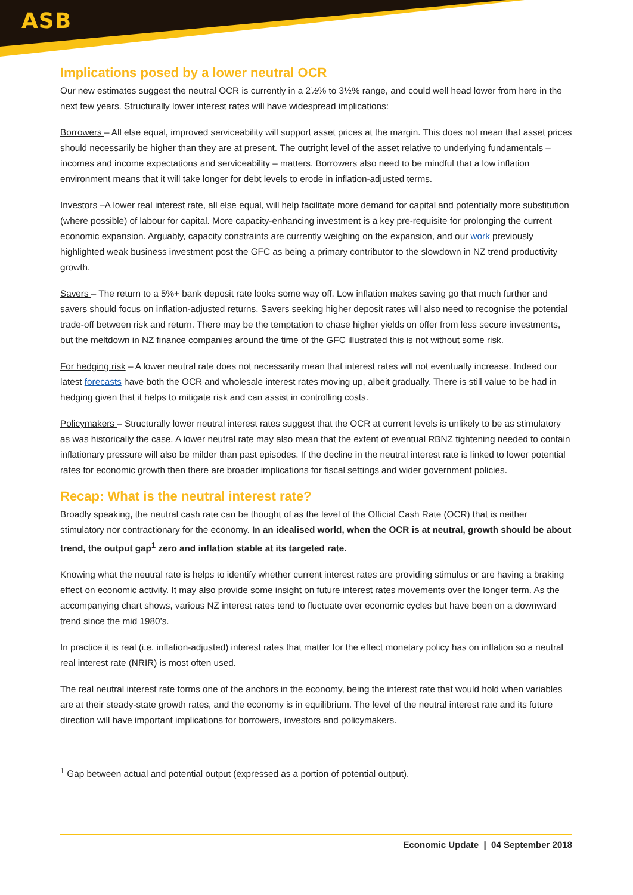ASB
Implications posed by a lower neutral OCR
Our new estimates suggest the neutral OCR is currently in a 2½% to 3½% range, and could well head lower from here in the next few years. Structurally lower interest rates will have widespread implications:
Borrowers – All else equal, improved serviceability will support asset prices at the margin. This does not mean that asset prices should necessarily be higher than they are at present. The outright level of the asset relative to underlying fundamentals – incomes and income expectations and serviceability – matters. Borrowers also need to be mindful that a low inflation environment means that it will take longer for debt levels to erode in inflation-adjusted terms.
Investors –A lower real interest rate, all else equal, will help facilitate more demand for capital and potentially more substitution (where possible) of labour for capital. More capacity-enhancing investment is a key pre-requisite for prolonging the current economic expansion. Arguably, capacity constraints are currently weighing on the expansion, and our work previously highlighted weak business investment post the GFC as being a primary contributor to the slowdown in NZ trend productivity growth.
Savers – The return to a 5%+ bank deposit rate looks some way off. Low inflation makes saving go that much further and savers should focus on inflation-adjusted returns. Savers seeking higher deposit rates will also need to recognise the potential trade-off between risk and return. There may be the temptation to chase higher yields on offer from less secure investments, but the meltdown in NZ finance companies around the time of the GFC illustrated this is not without some risk.
For hedging risk – A lower neutral rate does not necessarily mean that interest rates will not eventually increase. Indeed our latest forecasts have both the OCR and wholesale interest rates moving up, albeit gradually. There is still value to be had in hedging given that it helps to mitigate risk and can assist in controlling costs.
Policymakers – Structurally lower neutral interest rates suggest that the OCR at current levels is unlikely to be as stimulatory as was historically the case. A lower neutral rate may also mean that the extent of eventual RBNZ tightening needed to contain inflationary pressure will also be milder than past episodes. If the decline in the neutral interest rate is linked to lower potential rates for economic growth then there are broader implications for fiscal settings and wider government policies.
Recap: What is the neutral interest rate?
Broadly speaking, the neutral cash rate can be thought of as the level of the Official Cash Rate (OCR) that is neither stimulatory nor contractionary for the economy. In an idealised world, when the OCR is at neutral, growth should be about trend, the output gap<sup>1</sup> zero and inflation stable at its targeted rate.
Knowing what the neutral rate is helps to identify whether current interest rates are providing stimulus or are having a braking effect on economic activity. It may also provide some insight on future interest rates movements over the longer term. As the accompanying chart shows, various NZ interest rates tend to fluctuate over economic cycles but have been on a downward trend since the mid 1980’s.
In practice it is real (i.e. inflation-adjusted) interest rates that matter for the effect monetary policy has on inflation so a neutral real interest rate (NRIR) is most often used.
The real neutral interest rate forms one of the anchors in the economy, being the interest rate that would hold when variables are at their steady-state growth rates, and the economy is in equilibrium. The level of the neutral interest rate and its future direction will have important implications for borrowers, investors and policymakers.
<sup>1</sup> Gap between actual and potential output (expressed as a portion of potential output).
Economic Update | 04 September 2018